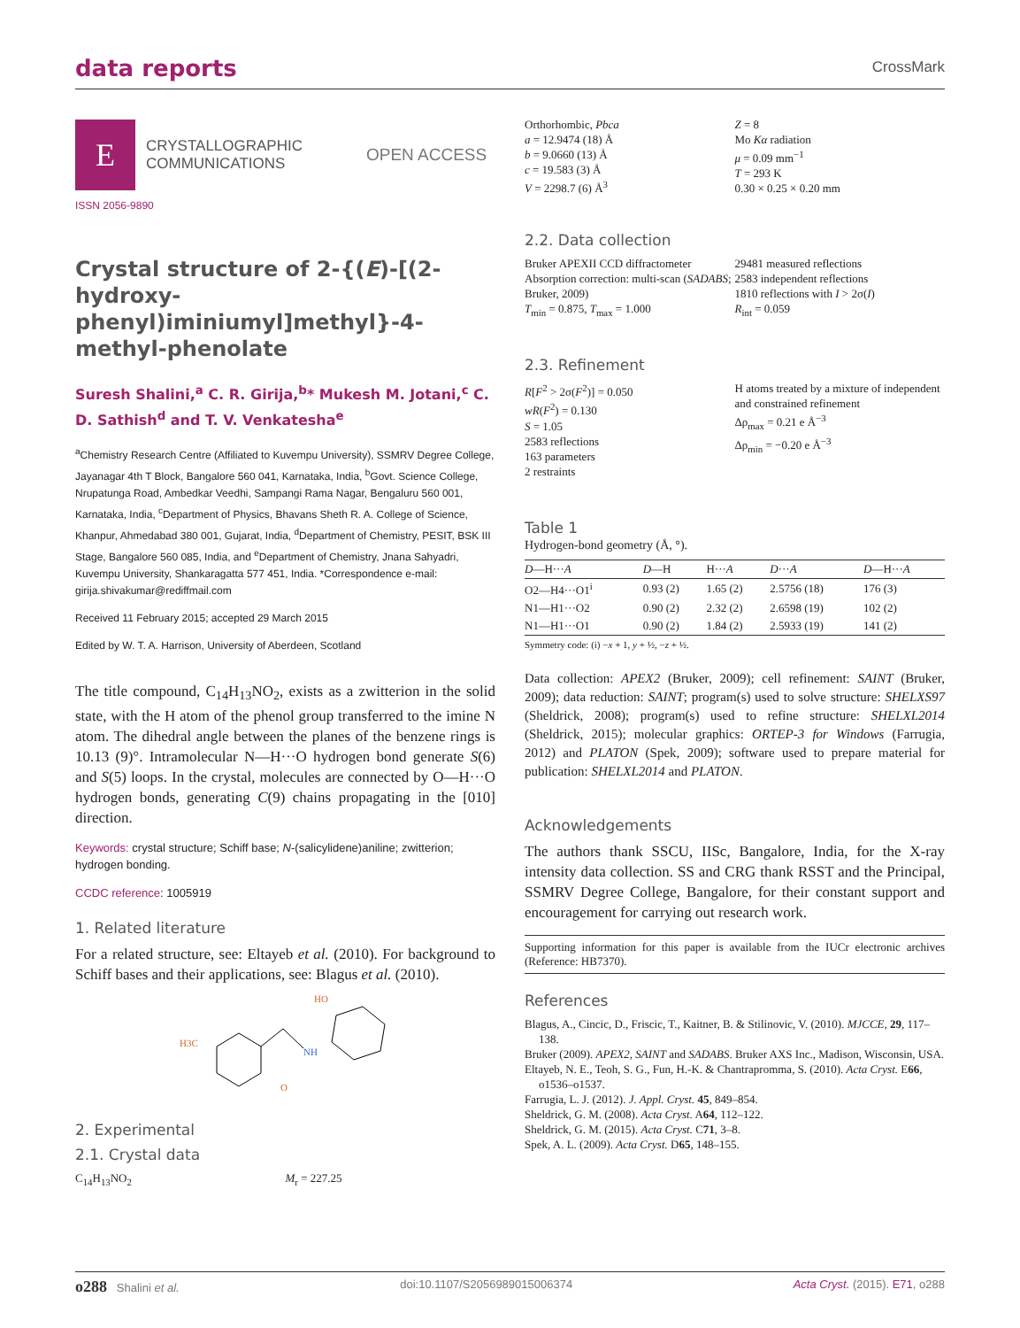data reports
CrossMark
E
CRYSTALLOGRAPHIC
COMMUNICATIONS
OPEN ACCESS
ISSN 2056-9890
Crystal structure of 2-{(E)-[(2-hydroxy-phenyl)iminiumyl]methyl}-4-methyl-phenolate
Suresh Shalini,<sup>a</sup> C. R. Girija,<sup>b</sup>* Mukesh M. Jotani,<sup>c</sup> C. D. Sathish<sup>d</sup> and T. V. Venkatesha<sup>e</sup>
<sup>a</sup> Chemistry Research Centre (Affiliated to Kuvempu University), SSMRV Degree College, Jayanagar 4th T Block, Bangalore 560 041, Karnataka, India, <sup>b</sup>Govt. Science College, Nrupatunga Road, Ambedkar Veedhi, Sampangi Rama Nagar, Bengaluru 560 001, Karnataka, India, <sup>c</sup>Department of Physics, Bhavans Sheth R. A. College of Science, Khanpur, Ahmedabad 380 001, Gujarat, India, <sup>d</sup>Department of Chemistry, PESIT, BSK III Stage, Bangalore 560 085, India, and <sup>e</sup>Department of Chemistry, Jnana Sahyadri, Kuvempu University, Shankaragatta 577 451, India. *Correspondence e-mail: girija.shivakumar@rediffmail.com
Received 11 February 2015; accepted 29 March 2015
Edited by W. T. A. Harrison, University of Aberdeen, Scotland
The title compound, C<sub>14</sub>H<sub>13</sub>NO<sub>2</sub>, exists as a zwitterion in the solid state, with the H atom of the phenol group transferred to the imine N atom. The dihedral angle between the planes of the benzene rings is 10.13 (9)°. Intramolecular N—H···O hydrogen bond generate S(6) and S(5) loops. In the crystal, molecules are connected by O—H···O hydrogen bonds, generating C(9) chains propagating in the [010] direction.
Keywords: crystal structure; Schiff base; N-(salicylidene)aniline; zwitterion; hydrogen bonding.
CCDC reference: 1005919
1. Related literature
For a related structure, see: Eltayeb et al. (2010). For background to Schiff bases and their applications, see: Blagus et al. (2010).
H3C
HO
NH
O
2. Experimental
2.1. Crystal data
C<sub>14</sub>H<sub>13</sub>NO<sub>2</sub> M<sub>r</sub> = 227.25
Orthorhombic, Pbca
a = 12.9474 (18) Å
b = 9.0660 (13) Å
c = 19.583 (3) Å
V = 2298.7 (6) Å<sup>3</sup>
Z = 8
Mo Kα radiation
μ = 0.09 mm<sup>−1</sup>
T = 293 K
0.30 × 0.25 × 0.20 mm
2.2. Data collection
Bruker APEXII CCD diffractometer
Absorption correction: multi-scan (SADABS; Bruker, 2009)
T<sub>min</sub> = 0.875, T<sub>max</sub> = 1.000
29481 measured reflections
2583 independent reflections
1810 reflections with I > 2σ(I)
R<sub>int</sub> = 0.059
2.3. Refinement
R[F<sup>2</sup> > 2σ(F<sup>2</sup>)] = 0.050
wR(F<sup>2</sup>) = 0.130
S = 1.05
2583 reflections
163 parameters
2 restraints
H atoms treated by a mixture of independent and constrained refinement
Δρ<sub>max</sub> = 0.21 e Å<sup>−3</sup>
Δρ<sub>min</sub> = −0.20 e Å<sup>−3</sup>
Table 1
Hydrogen-bond geometry (Å, °).
| D —H··· A | D —H | H··· A | D ··· A | D —H··· A |
| --- | --- | --- | --- | --- |
| O2—H4···O1<sup>i</sup> | 0.93 (2) | 1.65 (2) | 2.5756 (18) | 176 (3) |
| N1—H1···O2 | 0.90 (2) | 2.32 (2) | 2.6598 (19) | 102 (2) |
| N1—H1···O1 | 0.90 (2) | 1.84 (2) | 2.5933 (19) | 141 (2) |
Symmetry code: (i) −x + 1, y + ½, −z + ½.
Data collection: APEX2 (Bruker, 2009); cell refinement: SAINT (Bruker, 2009); data reduction: SAINT; program(s) used to solve structure: SHELXS97 (Sheldrick, 2008); program(s) used to refine structure: SHELXL2014 (Sheldrick, 2015); molecular graphics: ORTEP-3 for Windows (Farrugia, 2012) and PLATON (Spek, 2009); software used to prepare material for publication: SHELXL2014 and PLATON.
Acknowledgements
The authors thank SSCU, IISc, Bangalore, India, for the X-ray intensity data collection. SS and CRG thank RSST and the Principal, SSMRV Degree College, Bangalore, for their constant support and encouragement for carrying out research work.
Supporting information for this paper is available from the IUCr electronic archives (Reference: HB7370).
References
Blagus, A., Cincic, D., Friscic, T., Kaitner, B. & Stilinovic, V. (2010). MJCCE, 29, 117–138.
Bruker (2009). APEX2, SAINT and SADABS. Bruker AXS Inc., Madison, Wisconsin, USA.
Eltayeb, N. E., Teoh, S. G., Fun, H.-K. & Chantrapromma, S. (2010). Acta Cryst. E66, o1536–o1537.
Farrugia, L. J. (2012). J. Appl. Cryst. 45, 849–854.
Sheldrick, G. M. (2008). Acta Cryst. A64, 112–122.
Sheldrick, G. M. (2015). Acta Cryst. C71, 3–8.
Spek, A. L. (2009). Acta Cryst. D65, 148–155.
o288 Shalini et al. doi:10.1107/S2056989015006374 Acta Cryst. (2015). E71, o288